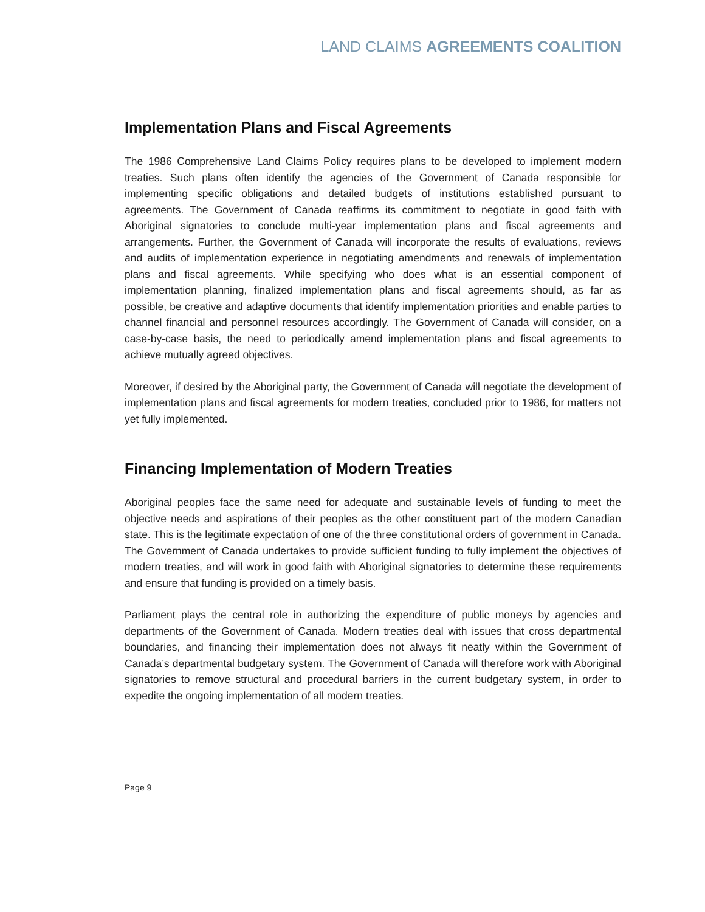LAND CLAIMS AGREEMENTS COALITION
Implementation Plans and Fiscal Agreements
The 1986 Comprehensive Land Claims Policy requires plans to be developed to implement modern treaties. Such plans often identify the agencies of the Government of Canada responsible for implementing specific obligations and detailed budgets of institutions established pursuant to agreements. The Government of Canada reaffirms its commitment to negotiate in good faith with Aboriginal signatories to conclude multi-year implementation plans and fiscal agreements and arrangements. Further, the Government of Canada will incorporate the results of evaluations, reviews and audits of implementation experience in negotiating amendments and renewals of implementation plans and fiscal agreements. While specifying who does what is an essential component of implementation planning, finalized implementation plans and fiscal agreements should, as far as possible, be creative and adaptive documents that identify implementation priorities and enable parties to channel financial and personnel resources accordingly. The Government of Canada will consider, on a case-by-case basis, the need to periodically amend implementation plans and fiscal agreements to achieve mutually agreed objectives.
Moreover, if desired by the Aboriginal party, the Government of Canada will negotiate the development of implementation plans and fiscal agreements for modern treaties, concluded prior to 1986, for matters not yet fully implemented.
Financing Implementation of Modern Treaties
Aboriginal peoples face the same need for adequate and sustainable levels of funding to meet the objective needs and aspirations of their peoples as the other constituent part of the modern Canadian state. This is the legitimate expectation of one of the three constitutional orders of government in Canada. The Government of Canada undertakes to provide sufficient funding to fully implement the objectives of modern treaties, and will work in good faith with Aboriginal signatories to determine these requirements and ensure that funding is provided on a timely basis.
Parliament plays the central role in authorizing the expenditure of public moneys by agencies and departments of the Government of Canada. Modern treaties deal with issues that cross departmental boundaries, and financing their implementation does not always fit neatly within the Government of Canada’s departmental budgetary system. The Government of Canada will therefore work with Aboriginal signatories to remove structural and procedural barriers in the current budgetary system, in order to expedite the ongoing implementation of all modern treaties.
Page 9